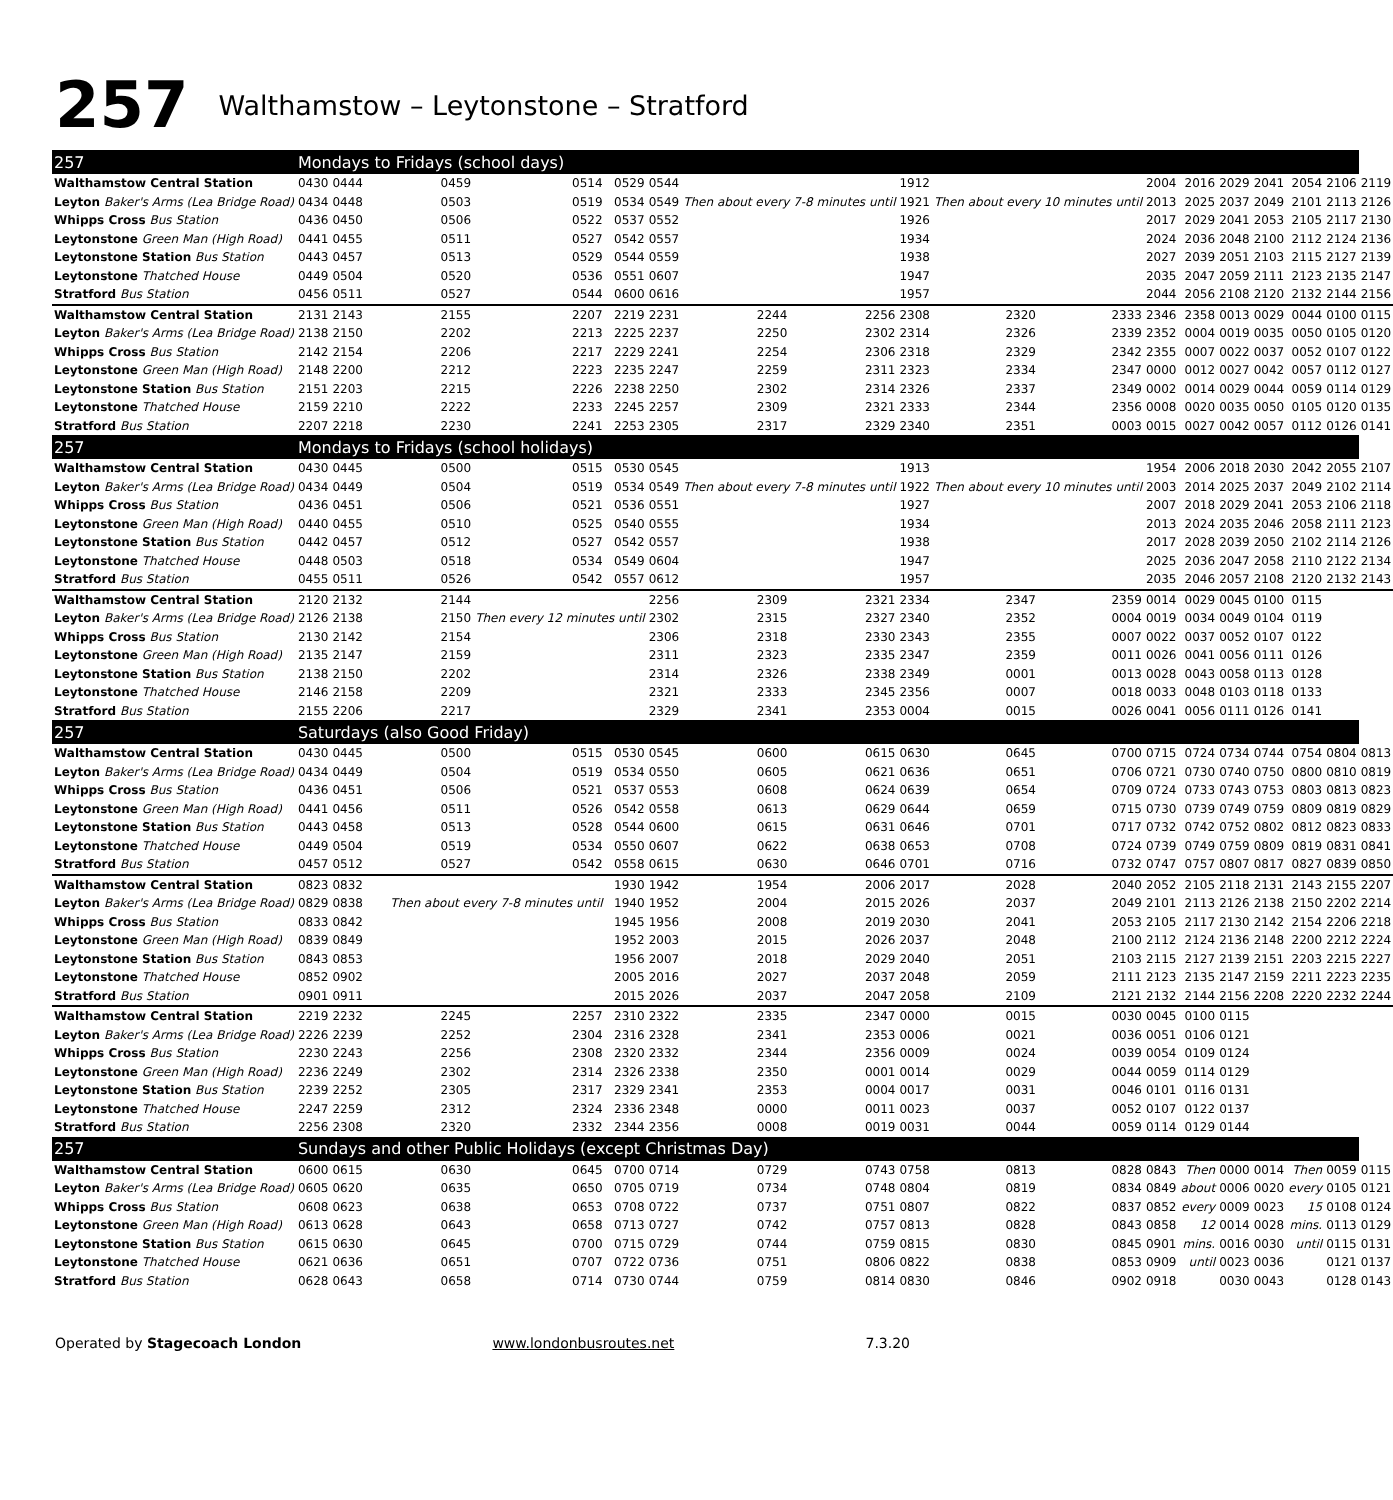257 Walthamstow – Leytonstone – Stratford
| 257 | Mondays to Fridays (school days) | | | | | | | | | | | | | | | | | |
| Walthamstow Central Station | 0430 | 0444 | 0459 | 0514 | 0529 | 0544 | | | 1912 | | | 2004 | 2016 | 2029 | 2041 | 2054 | 2106 | 2119 |
| Leyton Baker's Arms (Lea Bridge Road) | 0434 | 0448 | 0503 | 0519 | 0534 | 0549 | Then about every 7-8 minutes until | | 1921 | Then about every 10 minutes until | | 2013 | 2025 | 2037 | 2049 | 2101 | 2113 | 2126 |
| Whipps Cross Bus Station | 0436 | 0450 | 0506 | 0522 | 0537 | 0552 | | | 1926 | | | 2017 | 2029 | 2041 | 2053 | 2105 | 2117 | 2130 |
| Leytonstone Green Man (High Road) | 0441 | 0455 | 0511 | 0527 | 0542 | 0557 | | | 1934 | | | 2024 | 2036 | 2048 | 2100 | 2112 | 2124 | 2136 |
| Leytonstone Station Bus Station | 0443 | 0457 | 0513 | 0529 | 0544 | 0559 | | | 1938 | | | 2027 | 2039 | 2051 | 2103 | 2115 | 2127 | 2139 |
| Leytonstone Thatched House | 0449 | 0504 | 0520 | 0536 | 0551 | 0607 | | | 1947 | | | 2035 | 2047 | 2059 | 2111 | 2123 | 2135 | 2147 |
| Stratford Bus Station | 0456 | 0511 | 0527 | 0544 | 0600 | 0616 | | | 1957 | | | 2044 | 2056 | 2108 | 2120 | 2132 | 2144 | 2156 |
| Walthamstow Central Station | 2131 | 2143 | 2155 | 2207 | 2219 | 2231 | 2244 | 2256 | 2308 | 2320 | 2333 | 2346 | 2358 | 0013 | 0029 | 0044 | 0100 | 0115 |
| Leyton Baker's Arms (Lea Bridge Road) | 2138 | 2150 | 2202 | 2213 | 2225 | 2237 | 2250 | 2302 | 2314 | 2326 | 2339 | 2352 | 0004 | 0019 | 0035 | 0050 | 0105 | 0120 |
| Whipps Cross Bus Station | 2142 | 2154 | 2206 | 2217 | 2229 | 2241 | 2254 | 2306 | 2318 | 2329 | 2342 | 2355 | 0007 | 0022 | 0037 | 0052 | 0107 | 0122 |
| Leytonstone Green Man (High Road) | 2148 | 2200 | 2212 | 2223 | 2235 | 2247 | 2259 | 2311 | 2323 | 2334 | 2347 | 0000 | 0012 | 0027 | 0042 | 0057 | 0112 | 0127 |
| Leytonstone Station Bus Station | 2151 | 2203 | 2215 | 2226 | 2238 | 2250 | 2302 | 2314 | 2326 | 2337 | 2349 | 0002 | 0014 | 0029 | 0044 | 0059 | 0114 | 0129 |
| Leytonstone Thatched House | 2159 | 2210 | 2222 | 2233 | 2245 | 2257 | 2309 | 2321 | 2333 | 2344 | 2356 | 0008 | 0020 | 0035 | 0050 | 0105 | 0120 | 0135 |
| Stratford Bus Station | 2207 | 2218 | 2230 | 2241 | 2253 | 2305 | 2317 | 2329 | 2340 | 2351 | 0003 | 0015 | 0027 | 0042 | 0057 | 0112 | 0126 | 0141 |
| 257 | Mondays to Fridays (school holidays) | | | | | | | | | | | | | | | | | |
| Walthamstow Central Station | 0430 | 0445 | 0500 | 0515 | 0530 | 0545 | | | 1913 | | | 1954 | 2006 | 2018 | 2030 | 2042 | 2055 | 2107 |
| Leyton Baker's Arms (Lea Bridge Road) | 0434 | 0449 | 0504 | 0519 | 0534 | 0549 | Then about every 7-8 minutes until | | 1922 | Then about every 10 minutes until | | 2003 | 2014 | 2025 | 2037 | 2049 | 2102 | 2114 |
| Whipps Cross Bus Station | 0436 | 0451 | 0506 | 0521 | 0536 | 0551 | | | 1927 | | | 2007 | 2018 | 2029 | 2041 | 2053 | 2106 | 2118 |
| Leytonstone Green Man (High Road) | 0440 | 0455 | 0510 | 0525 | 0540 | 0555 | | | 1934 | | | 2013 | 2024 | 2035 | 2046 | 2058 | 2111 | 2123 |
| Leytonstone Station Bus Station | 0442 | 0457 | 0512 | 0527 | 0542 | 0557 | | | 1938 | | | 2017 | 2028 | 2039 | 2050 | 2102 | 2114 | 2126 |
| Leytonstone Thatched House | 0448 | 0503 | 0518 | 0534 | 0549 | 0604 | | | 1947 | | | 2025 | 2036 | 2047 | 2058 | 2110 | 2122 | 2134 |
| Stratford Bus Station | 0455 | 0511 | 0526 | 0542 | 0557 | 0612 | | | 1957 | | | 2035 | 2046 | 2057 | 2108 | 2120 | 2132 | 2143 |
| Walthamstow Central Station | 2120 | 2132 | 2144 | | | 2256 | 2309 | 2321 | 2334 | 2347 | 2359 | 0014 | 0029 | 0045 | 0100 | 0115 | | |
| Leyton Baker's Arms (Lea Bridge Road) | 2126 | 2138 | 2150 | Then every 12 minutes until | | 2302 | 2315 | 2327 | 2340 | 2352 | 0004 | 0019 | 0034 | 0049 | 0104 | 0119 | | |
| Whipps Cross Bus Station | 2130 | 2142 | 2154 | | | 2306 | 2318 | 2330 | 2343 | 2355 | 0007 | 0022 | 0037 | 0052 | 0107 | 0122 | | |
| Leytonstone Green Man (High Road) | 2135 | 2147 | 2159 | | | 2311 | 2323 | 2335 | 2347 | 2359 | 0011 | 0026 | 0041 | 0056 | 0111 | 0126 | | |
| Leytonstone Station Bus Station | 2138 | 2150 | 2202 | | | 2314 | 2326 | 2338 | 2349 | 0001 | 0013 | 0028 | 0043 | 0058 | 0113 | 0128 | | |
| Leytonstone Thatched House | 2146 | 2158 | 2209 | | | 2321 | 2333 | 2345 | 2356 | 0007 | 0018 | 0033 | 0048 | 0103 | 0118 | 0133 | | |
| Stratford Bus Station | 2155 | 2206 | 2217 | | | 2329 | 2341 | 2353 | 0004 | 0015 | 0026 | 0041 | 0056 | 0111 | 0126 | 0141 | | |
| 257 | Saturdays (also Good Friday) | | | | | | | | | | | | | | | | | |
| Walthamstow Central Station | 0430 | 0445 | 0500 | 0515 | 0530 | 0545 | 0600 | 0615 | 0630 | 0645 | 0700 | 0715 | 0724 | 0734 | 0744 | 0754 | 0804 | 0813 |
| Leyton Baker's Arms (Lea Bridge Road) | 0434 | 0449 | 0504 | 0519 | 0534 | 0550 | 0605 | 0621 | 0636 | 0651 | 0706 | 0721 | 0730 | 0740 | 0750 | 0800 | 0810 | 0819 |
| Whipps Cross Bus Station | 0436 | 0451 | 0506 | 0521 | 0537 | 0553 | 0608 | 0624 | 0639 | 0654 | 0709 | 0724 | 0733 | 0743 | 0753 | 0803 | 0813 | 0823 |
| Leytonstone Green Man (High Road) | 0441 | 0456 | 0511 | 0526 | 0542 | 0558 | 0613 | 0629 | 0644 | 0659 | 0715 | 0730 | 0739 | 0749 | 0759 | 0809 | 0819 | 0829 |
| Leytonstone Station Bus Station | 0443 | 0458 | 0513 | 0528 | 0544 | 0600 | 0615 | 0631 | 0646 | 0701 | 0717 | 0732 | 0742 | 0752 | 0802 | 0812 | 0823 | 0833 |
| Leytonstone Thatched House | 0449 | 0504 | 0519 | 0534 | 0550 | 0607 | 0622 | 0638 | 0653 | 0708 | 0724 | 0739 | 0749 | 0759 | 0809 | 0819 | 0831 | 0841 |
| Stratford Bus Station | 0457 | 0512 | 0527 | 0542 | 0558 | 0615 | 0630 | 0646 | 0701 | 0716 | 0732 | 0747 | 0757 | 0807 | 0817 | 0827 | 0839 | 0850 |
| Walthamstow Central Station | 0823 | 0832 | | | 1930 | 1942 | 1954 | 2006 | 2017 | 2028 | 2040 | 2052 | 2105 | 2118 | 2131 | 2143 | 2155 | 2207 |
| Leyton Baker's Arms (Lea Bridge Road) | 0829 | 0838 | Then about every 7-8 minutes until | | 1940 | 1952 | 2004 | 2015 | 2026 | 2037 | 2049 | 2101 | 2113 | 2126 | 2138 | 2150 | 2202 | 2214 |
| Whipps Cross Bus Station | 0833 | 0842 | | | 1945 | 1956 | 2008 | 2019 | 2030 | 2041 | 2053 | 2105 | 2117 | 2130 | 2142 | 2154 | 2206 | 2218 |
| Leytonstone Green Man (High Road) | 0839 | 0849 | | | 1952 | 2003 | 2015 | 2026 | 2037 | 2048 | 2100 | 2112 | 2124 | 2136 | 2148 | 2200 | 2212 | 2224 |
| Leytonstone Station Bus Station | 0843 | 0853 | | | 1956 | 2007 | 2018 | 2029 | 2040 | 2051 | 2103 | 2115 | 2127 | 2139 | 2151 | 2203 | 2215 | 2227 |
| Leytonstone Thatched House | 0852 | 0902 | | | 2005 | 2016 | 2027 | 2037 | 2048 | 2059 | 2111 | 2123 | 2135 | 2147 | 2159 | 2211 | 2223 | 2235 |
| Stratford Bus Station | 0901 | 0911 | | | 2015 | 2026 | 2037 | 2047 | 2058 | 2109 | 2121 | 2132 | 2144 | 2156 | 2208 | 2220 | 2232 | 2244 |
| Walthamstow Central Station | 2219 | 2232 | 2245 | 2257 | 2310 | 2322 | 2335 | 2347 | 0000 | 0015 | 0030 | 0045 | 0100 | 0115 | | | | |
| Leyton Baker's Arms (Lea Bridge Road) | 2226 | 2239 | 2252 | 2304 | 2316 | 2328 | 2341 | 2353 | 0006 | 0021 | 0036 | 0051 | 0106 | 0121 | | | | |
| Whipps Cross Bus Station | 2230 | 2243 | 2256 | 2308 | 2320 | 2332 | 2344 | 2356 | 0009 | 0024 | 0039 | 0054 | 0109 | 0124 | | | | |
| Leytonstone Green Man (High Road) | 2236 | 2249 | 2302 | 2314 | 2326 | 2338 | 2350 | 0001 | 0014 | 0029 | 0044 | 0059 | 0114 | 0129 | | | | |
| Leytonstone Station Bus Station | 2239 | 2252 | 2305 | 2317 | 2329 | 2341 | 2353 | 0004 | 0017 | 0031 | 0046 | 0101 | 0116 | 0131 | | | | |
| Leytonstone Thatched House | 2247 | 2259 | 2312 | 2324 | 2336 | 2348 | 0000 | 0011 | 0023 | 0037 | 0052 | 0107 | 0122 | 0137 | | | | |
| Stratford Bus Station | 2256 | 2308 | 2320 | 2332 | 2344 | 2356 | 0008 | 0019 | 0031 | 0044 | 0059 | 0114 | 0129 | 0144 | | | | |
| 257 | Sundays and other Public Holidays (except Christmas Day) | | | | | | | | | | | | | | | | | |
| Walthamstow Central Station | 0600 | 0615 | 0630 | 0645 | 0700 | 0714 | 0729 | 0743 | 0758 | 0813 | 0828 | 0843 | Then | 0000 | 0014 | Then | 0059 | 0115 |
| Leyton Baker's Arms (Lea Bridge Road) | 0605 | 0620 | 0635 | 0650 | 0705 | 0719 | 0734 | 0748 | 0804 | 0819 | 0834 | 0849 | about | 0006 | 0020 | every | 0105 | 0121 |
| Whipps Cross Bus Station | 0608 | 0623 | 0638 | 0653 | 0708 | 0722 | 0737 | 0751 | 0807 | 0822 | 0837 | 0852 | every | 0009 | 0023 | 15 | 0108 | 0124 |
| Leytonstone Green Man (High Road) | 0613 | 0628 | 0643 | 0658 | 0713 | 0727 | 0742 | 0757 | 0813 | 0828 | 0843 | 0858 | 12 | 0014 | 0028 | mins. | 0113 | 0129 |
| Leytonstone Station Bus Station | 0615 | 0630 | 0645 | 0700 | 0715 | 0729 | 0744 | 0759 | 0815 | 0830 | 0845 | 0901 | mins. | 0016 | 0030 | until | 0115 | 0131 |
| Leytonstone Thatched House | 0621 | 0636 | 0651 | 0707 | 0722 | 0736 | 0751 | 0806 | 0822 | 0838 | 0853 | 0909 | until | 0023 | 0036 | | 0121 | 0137 |
| Stratford Bus Station | 0628 | 0643 | 0658 | 0714 | 0730 | 0744 | 0759 | 0814 | 0830 | 0846 | 0902 | 0918 | | 0030 | 0043 | | 0128 | 0143 |
Operated by Stagecoach London www.londonbusroutes.net 7.3.20